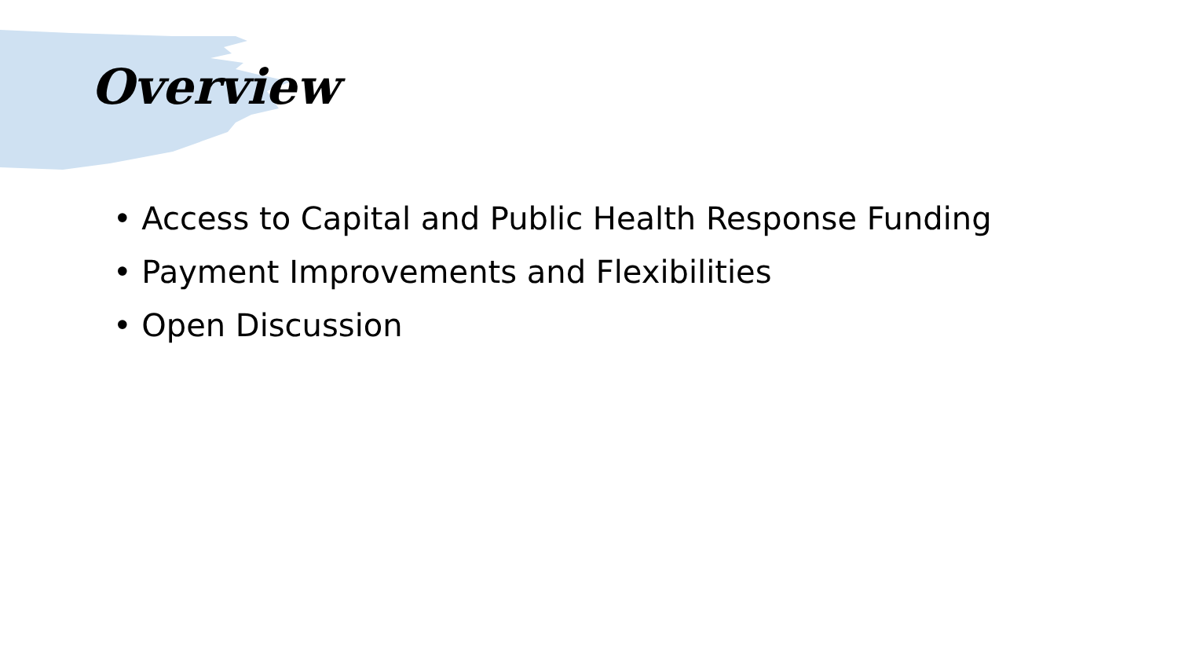Overview
• Access to Capital and Public Health Response Funding
• Payment Improvements and Flexibilities
• Open Discussion